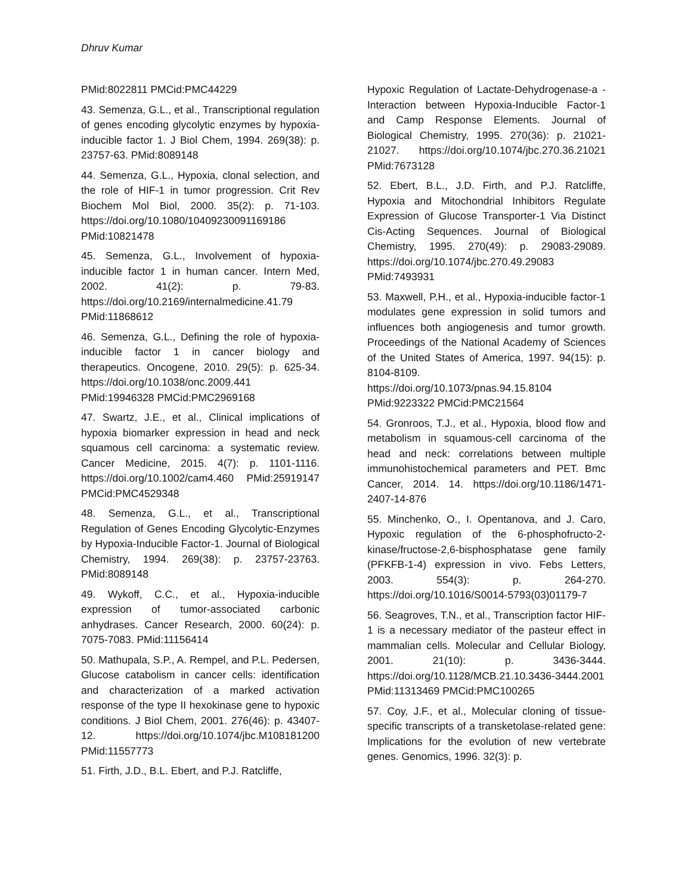Dhruv Kumar
PMid:8022811 PMCid:PMC44229
43. Semenza, G.L., et al., Transcriptional regulation of genes encoding glycolytic enzymes by hypoxia-inducible factor 1. J Biol Chem, 1994. 269(38): p. 23757-63. PMid:8089148
44. Semenza, G.L., Hypoxia, clonal selection, and the role of HIF-1 in tumor progression. Crit Rev Biochem Mol Biol, 2000. 35(2): p. 71-103. https://doi.org/10.1080/10409230091169186 PMid:10821478
45. Semenza, G.L., Involvement of hypoxia-inducible factor 1 in human cancer. Intern Med, 2002. 41(2): p. 79-83. https://doi.org/10.2169/internalmedicine.41.79 PMid:11868612
46. Semenza, G.L., Defining the role of hypoxia-inducible factor 1 in cancer biology and therapeutics. Oncogene, 2010. 29(5): p. 625-34. https://doi.org/10.1038/onc.2009.441 PMid:19946328 PMCid:PMC2969168
47. Swartz, J.E., et al., Clinical implications of hypoxia biomarker expression in head and neck squamous cell carcinoma: a systematic review. Cancer Medicine, 2015. 4(7): p. 1101-1116. https://doi.org/10.1002/cam4.460 PMid:25919147 PMCid:PMC4529348
48. Semenza, G.L., et al., Transcriptional Regulation of Genes Encoding Glycolytic-Enzymes by Hypoxia-Inducible Factor-1. Journal of Biological Chemistry, 1994. 269(38): p. 23757-23763. PMid:8089148
49. Wykoff, C.C., et al., Hypoxia-inducible expression of tumor-associated carbonic anhydrases. Cancer Research, 2000. 60(24): p. 7075-7083. PMid:11156414
50. Mathupala, S.P., A. Rempel, and P.L. Pedersen, Glucose catabolism in cancer cells: identification and characterization of a marked activation response of the type II hexokinase gene to hypoxic conditions. J Biol Chem, 2001. 276(46): p. 43407-12. https://doi.org/10.1074/jbc.M108181200 PMid:11557773
51. Firth, J.D., B.L. Ebert, and P.J. Ratcliffe,
Hypoxic Regulation of Lactate-Dehydrogenase-a - Interaction between Hypoxia-Inducible Factor-1 and Camp Response Elements. Journal of Biological Chemistry, 1995. 270(36): p. 21021-21027. https://doi.org/10.1074/jbc.270.36.21021 PMid:7673128
52. Ebert, B.L., J.D. Firth, and P.J. Ratcliffe, Hypoxia and Mitochondrial Inhibitors Regulate Expression of Glucose Transporter-1 Via Distinct Cis-Acting Sequences. Journal of Biological Chemistry, 1995. 270(49): p. 29083-29089. https://doi.org/10.1074/jbc.270.49.29083 PMid:7493931
53. Maxwell, P.H., et al., Hypoxia-inducible factor-1 modulates gene expression in solid tumors and influences both angiogenesis and tumor growth. Proceedings of the National Academy of Sciences of the United States of America, 1997. 94(15): p. 8104-8109. https://doi.org/10.1073/pnas.94.15.8104 PMid:9223322 PMCid:PMC21564
54. Gronroos, T.J., et al., Hypoxia, blood flow and metabolism in squamous-cell carcinoma of the head and neck: correlations between multiple immunohistochemical parameters and PET. Bmc Cancer, 2014. 14. https://doi.org/10.1186/1471-2407-14-876
55. Minchenko, O., I. Opentanova, and J. Caro, Hypoxic regulation of the 6-phosphofructo-2-kinase/fructose-2,6-bisphosphatase gene family (PFKFB-1-4) expression in vivo. Febs Letters, 2003. 554(3): p. 264-270. https://doi.org/10.1016/S0014-5793(03)01179-7
56. Seagroves, T.N., et al., Transcription factor HIF-1 is a necessary mediator of the pasteur effect in mammalian cells. Molecular and Cellular Biology, 2001. 21(10): p. 3436-3444. https://doi.org/10.1128/MCB.21.10.3436-3444.2001 PMid:11313469 PMCid:PMC100265
57. Coy, J.F., et al., Molecular cloning of tissue-specific transcripts of a transketolase-related gene: Implications for the evolution of new vertebrate genes. Genomics, 1996. 32(3): p.